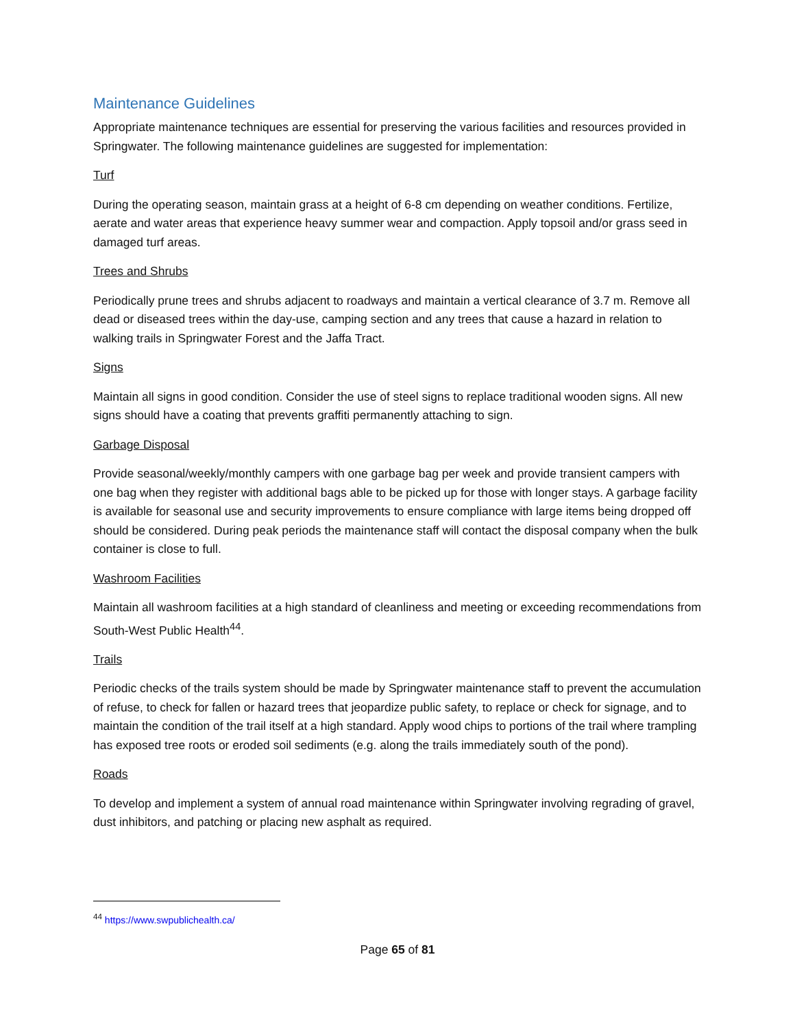Maintenance Guidelines
Appropriate maintenance techniques are essential for preserving the various facilities and resources provided in Springwater. The following maintenance guidelines are suggested for implementation:
Turf
During the operating season, maintain grass at a height of 6-8 cm depending on weather conditions. Fertilize, aerate and water areas that experience heavy summer wear and compaction. Apply topsoil and/or grass seed in damaged turf areas.
Trees and Shrubs
Periodically prune trees and shrubs adjacent to roadways and maintain a vertical clearance of 3.7 m. Remove all dead or diseased trees within the day-use, camping section and any trees that cause a hazard in relation to walking trails in Springwater Forest and the Jaffa Tract.
Signs
Maintain all signs in good condition. Consider the use of steel signs to replace traditional wooden signs. All new signs should have a coating that prevents graffiti permanently attaching to sign.
Garbage Disposal
Provide seasonal/weekly/monthly campers with one garbage bag per week and provide transient campers with one bag when they register with additional bags able to be picked up for those with longer stays. A garbage facility is available for seasonal use and security improvements to ensure compliance with large items being dropped off should be considered. During peak periods the maintenance staff will contact the disposal company when the bulk container is close to full.
Washroom Facilities
Maintain all washroom facilities at a high standard of cleanliness and meeting or exceeding recommendations from South-West Public Health<sup>44</sup>.
Trails
Periodic checks of the trails system should be made by Springwater maintenance staff to prevent the accumulation of refuse, to check for fallen or hazard trees that jeopardize public safety, to replace or check for signage, and to maintain the condition of the trail itself at a high standard. Apply wood chips to portions of the trail where trampling has exposed tree roots or eroded soil sediments (e.g. along the trails immediately south of the pond).
Roads
To develop and implement a system of annual road maintenance within Springwater involving regrading of gravel, dust inhibitors, and patching or placing new asphalt as required.
<sup>44</sup> https://www.swpublichealth.ca/
Page 65 of 81